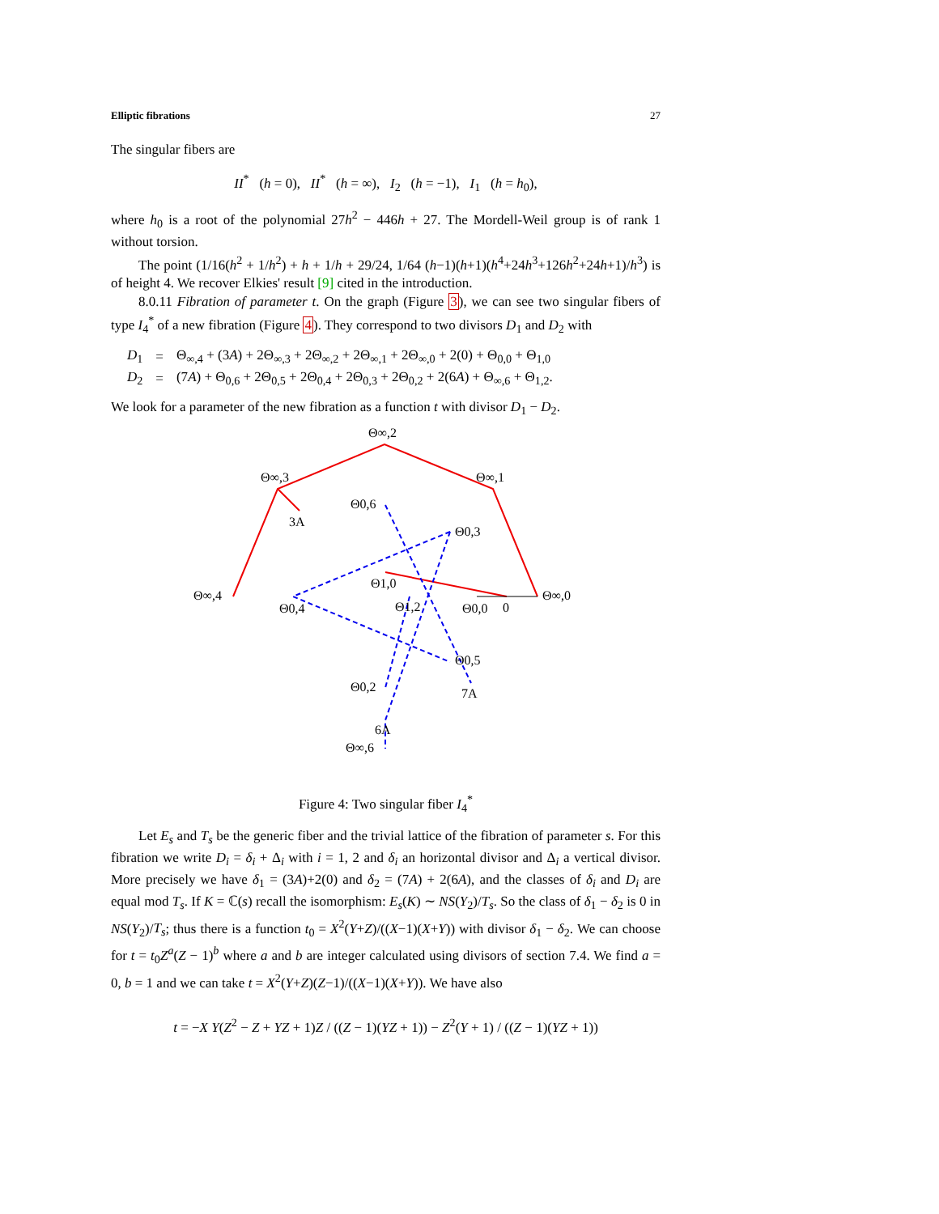Elliptic fibrations 27
The singular fibers are
II<sup>*</sup> (h = 0), II<sup>*</sup> (h = ∞), I<sub>2</sub> (h = −1), I<sub>1</sub> (h = h<sub>0</sub>),
where h<sub>0</sub> is a root of the polynomial 27h<sup>2</sup> − 446h + 27. The Mordell-Weil group is of rank 1 without torsion.
The point (1/16(h<sup>2</sup> + 1/h<sup>2</sup>) + h + 1/h + 29/24, 1/64 (h−1)(h+1)(h<sup>4</sup>+24h<sup>3</sup>+126h<sup>2</sup>+24h+1)/h<sup>3</sup>) is of height 4. We recover Elkies' result [9] cited in the introduction.
8.0.11 Fibration of parameter t. On the graph (Figure 3), we can see two singular fibers of type I<sub>4</sub><sup>*</sup> of a new fibration (Figure 4). They correspond to two divisors D<sub>1</sub> and D<sub>2</sub> with
| D<sub>1</sub> | = | Θ<sub>∞,4</sub> + (3 A ) + 2Θ<sub>∞,3</sub> + 2Θ<sub>∞,2</sub> + 2Θ<sub>∞,1</sub> + 2Θ<sub>∞,0</sub> + 2(0) + Θ<sub>0,0</sub> + Θ<sub>1,0</sub> |
| D<sub>2</sub> | = | (7 A ) + Θ<sub>0,6</sub> + 2Θ<sub>0,5</sub> + 2Θ<sub>0,4</sub> + 2Θ<sub>0,3</sub> + 2Θ<sub>0,2</sub> + 2(6 A ) + Θ<sub>∞,6</sub> + Θ<sub>1,2</sub>. |
We look for a parameter of the new fibration as a function t with divisor D<sub>1</sub> − D<sub>2</sub>.
Θ∞,2
Θ∞,3
Θ∞,1
3A
Θ0,6
Θ0,3
Θ1,0
Θ∞,4
Θ0,4
Θ1,2
Θ0,0
0
Θ∞,0
Θ0,5
Θ0,2
7A
6A
Θ∞,6
Figure 4: Two singular fiber I<sub>4</sub><sup>*</sup>
Let E<sub>s</sub> and T<sub>s</sub> be the generic fiber and the trivial lattice of the fibration of parameter s. For this fibration we write D<sub>i</sub> = δ<sub>i</sub> + Δ<sub>i</sub> with i = 1, 2 and δ<sub>i</sub> an horizontal divisor and Δ<sub>i</sub> a vertical divisor. More precisely we have δ<sub>1</sub> = (3A)+2(0) and δ<sub>2</sub> = (7A) + 2(6A), and the classes of δ<sub>i</sub> and D<sub>i</sub> are equal mod T<sub>s</sub>. If K = ℂ(s) recall the isomorphism: E<sub>s</sub>(K) ∼ NS(Y<sub>2</sub>)/T<sub>s</sub>. So the class of δ<sub>1</sub> − δ<sub>2</sub> is 0 in NS(Y<sub>2</sub>)/T<sub>s</sub>; thus there is a function t<sub>0</sub> = X<sup>2</sup>(Y+Z)/((X−1)(X+Y)) with divisor δ<sub>1</sub> − δ<sub>2</sub>. We can choose for t = t<sub>0</sub>Z<sup>a</sup>(Z − 1)<sup>b</sup> where a and b are integer calculated using divisors of section 7.4. We find a = 0, b = 1 and we can take t = X<sup>2</sup>(Y+Z)(Z−1)/((X−1)(X+Y)). We have also
t = −X Y(Z<sup>2</sup> − Z + YZ + 1)Z / ((Z − 1)(YZ + 1)) − Z<sup>2</sup>(Y + 1) / ((Z − 1)(YZ + 1))